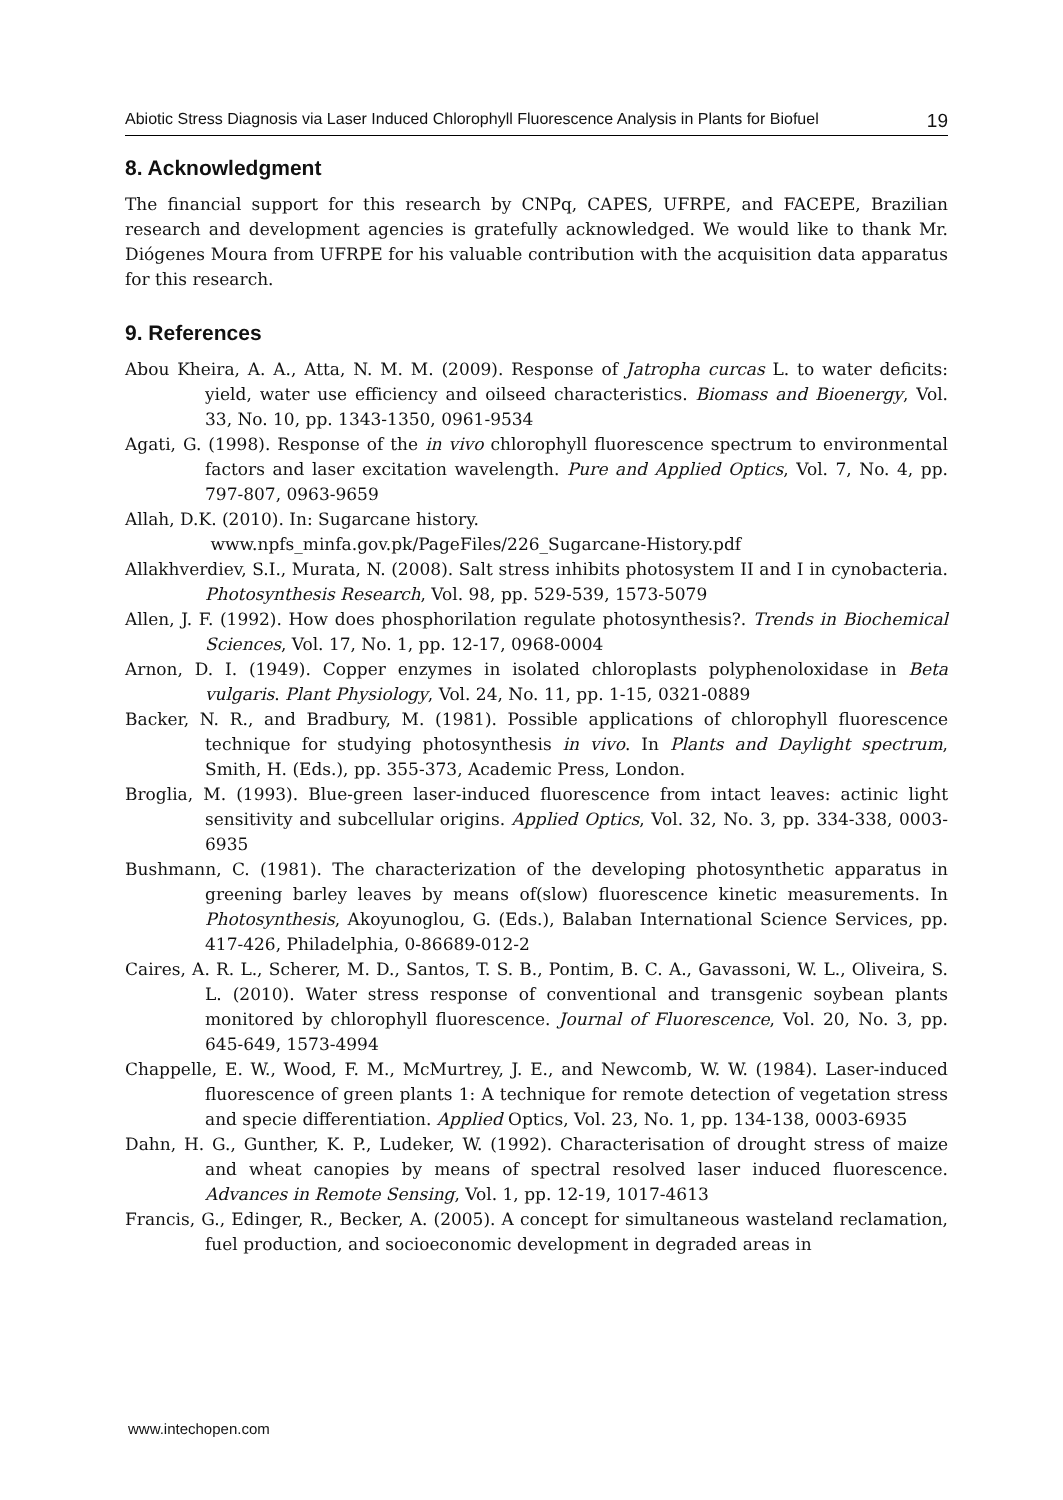Abiotic Stress Diagnosis via Laser Induced Chlorophyll Fluorescence Analysis in Plants for Biofuel 19
8. Acknowledgment
The financial support for this research by CNPq, CAPES, UFRPE, and FACEPE, Brazilian research and development agencies is gratefully acknowledged. We would like to thank Mr. Diógenes Moura from UFRPE for his valuable contribution with the acquisition data apparatus for this research.
9. References
Abou Kheira, A. A., Atta, N. M. M. (2009). Response of Jatropha curcas L. to water deficits: yield, water use efficiency and oilseed characteristics. Biomass and Bioenergy, Vol. 33, No. 10, pp. 1343-1350, 0961-9534
Agati, G. (1998). Response of the in vivo chlorophyll fluorescence spectrum to environmental factors and laser excitation wavelength. Pure and Applied Optics, Vol. 7, No. 4, pp. 797-807, 0963-9659
Allah, D.K. (2010). In: Sugarcane history.
www.npfs_minfa.gov.pk/PageFiles/226_Sugarcane-History.pdf
Allakhverdiev, S.I., Murata, N. (2008). Salt stress inhibits photosystem II and I in cynobacteria. Photosynthesis Research, Vol. 98, pp. 529-539, 1573-5079
Allen, J. F. (1992). How does phosphorilation regulate photosynthesis?. Trends in Biochemical Sciences, Vol. 17, No. 1, pp. 12-17, 0968-0004
Arnon, D. I. (1949). Copper enzymes in isolated chloroplasts polyphenoloxidase in Beta vulgaris. Plant Physiology, Vol. 24, No. 11, pp. 1-15, 0321-0889
Backer, N. R., and Bradbury, M. (1981). Possible applications of chlorophyll fluorescence technique for studying photosynthesis in vivo. In Plants and Daylight spectrum, Smith, H. (Eds.), pp. 355-373, Academic Press, London.
Broglia, M. (1993). Blue-green laser-induced fluorescence from intact leaves: actinic light sensitivity and subcellular origins. Applied Optics, Vol. 32, No. 3, pp. 334-338, 0003-6935
Bushmann, C. (1981). The characterization of the developing photosynthetic apparatus in greening barley leaves by means of(slow) fluorescence kinetic measurements. In Photosynthesis, Akoyunoglou, G. (Eds.), Balaban International Science Services, pp. 417-426, Philadelphia, 0-86689-012-2
Caires, A. R. L., Scherer, M. D., Santos, T. S. B., Pontim, B. C. A., Gavassoni, W. L., Oliveira, S. L. (2010). Water stress response of conventional and transgenic soybean plants monitored by chlorophyll fluorescence. Journal of Fluorescence, Vol. 20, No. 3, pp. 645-649, 1573-4994
Chappelle, E. W., Wood, F. M., McMurtrey, J. E., and Newcomb, W. W. (1984). Laser-induced fluorescence of green plants 1: A technique for remote detection of vegetation stress and specie differentiation. Applied Optics, Vol. 23, No. 1, pp. 134-138, 0003-6935
Dahn, H. G., Gunther, K. P., Ludeker, W. (1992). Characterisation of drought stress of maize and wheat canopies by means of spectral resolved laser induced fluorescence. Advances in Remote Sensing, Vol. 1, pp. 12-19, 1017-4613
Francis, G., Edinger, R., Becker, A. (2005). A concept for simultaneous wasteland reclamation, fuel production, and socioeconomic development in degraded areas in
www.intechopen.com